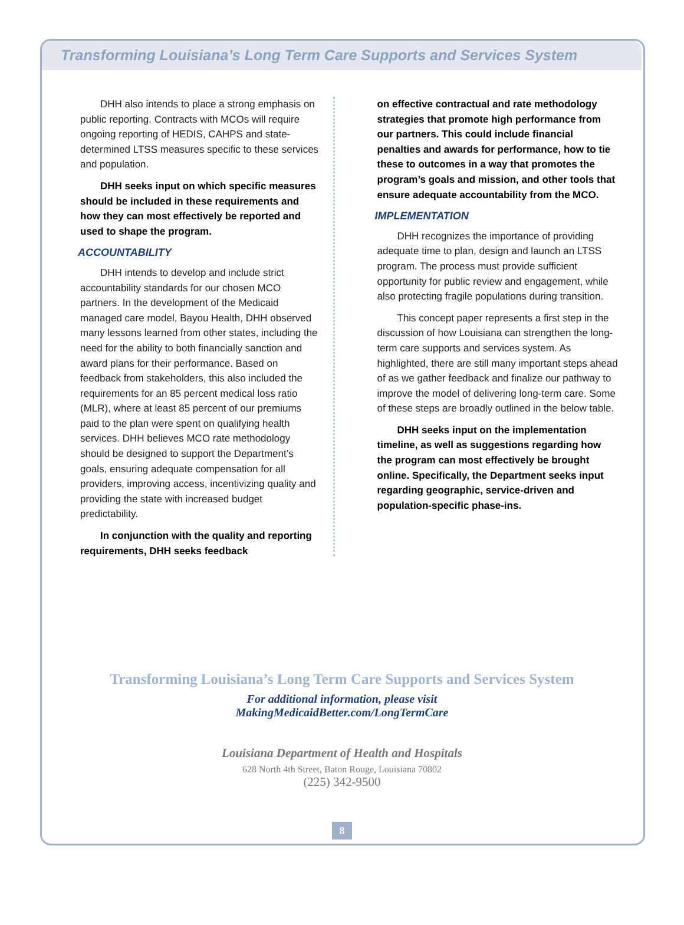Transforming Louisiana’s Long Term Care Supports and Services System
DHH also intends to place a strong emphasis on public reporting. Contracts with MCOs will require ongoing reporting of HEDIS, CAHPS and state-determined LTSS measures specific to these services and population.
DHH seeks input on which specific measures should be included in these requirements and how they can most effectively be reported and used to shape the program.
ACCOUNTABILITY
DHH intends to develop and include strict accountability standards for our chosen MCO partners. In the development of the Medicaid managed care model, Bayou Health, DHH observed many lessons learned from other states, including the need for the ability to both financially sanction and award plans for their performance. Based on feedback from stakeholders, this also included the requirements for an 85 percent medical loss ratio (MLR), where at least 85 percent of our premiums paid to the plan were spent on qualifying health services. DHH believes MCO rate methodology should be designed to support the Department’s goals, ensuring adequate compensation for all providers, improving access, incentivizing quality and providing the state with increased budget predictability.
In conjunction with the quality and reporting requirements, DHH seeks feedback
on effective contractual and rate methodology strategies that promote high performance from our partners. This could include financial penalties and awards for performance, how to tie these to outcomes in a way that promotes the program’s goals and mission, and other tools that ensure adequate accountability from the MCO.
IMPLEMENTATION
DHH recognizes the importance of providing adequate time to plan, design and launch an LTSS program. The process must provide sufficient opportunity for public review and engagement, while also protecting fragile populations during transition.
This concept paper represents a first step in the discussion of how Louisiana can strengthen the long-term care supports and services system. As highlighted, there are still many important steps ahead of as we gather feedback and finalize our pathway to improve the model of delivering long-term care. Some of these steps are broadly outlined in the below table.
DHH seeks input on the implementation timeline, as well as suggestions regarding how the program can most effectively be brought online. Specifically, the Department seeks input regarding geographic, service-driven and population-specific phase-ins.
Transforming Louisiana’s Long Term Care Supports and Services System
For additional information, please visit
MakingMedicaidBetter.com/LongTermCare
Louisiana Department of Health and Hospitals
628 North 4th Street, Baton Rouge, Louisiana 70802
(225) 342-9500
8